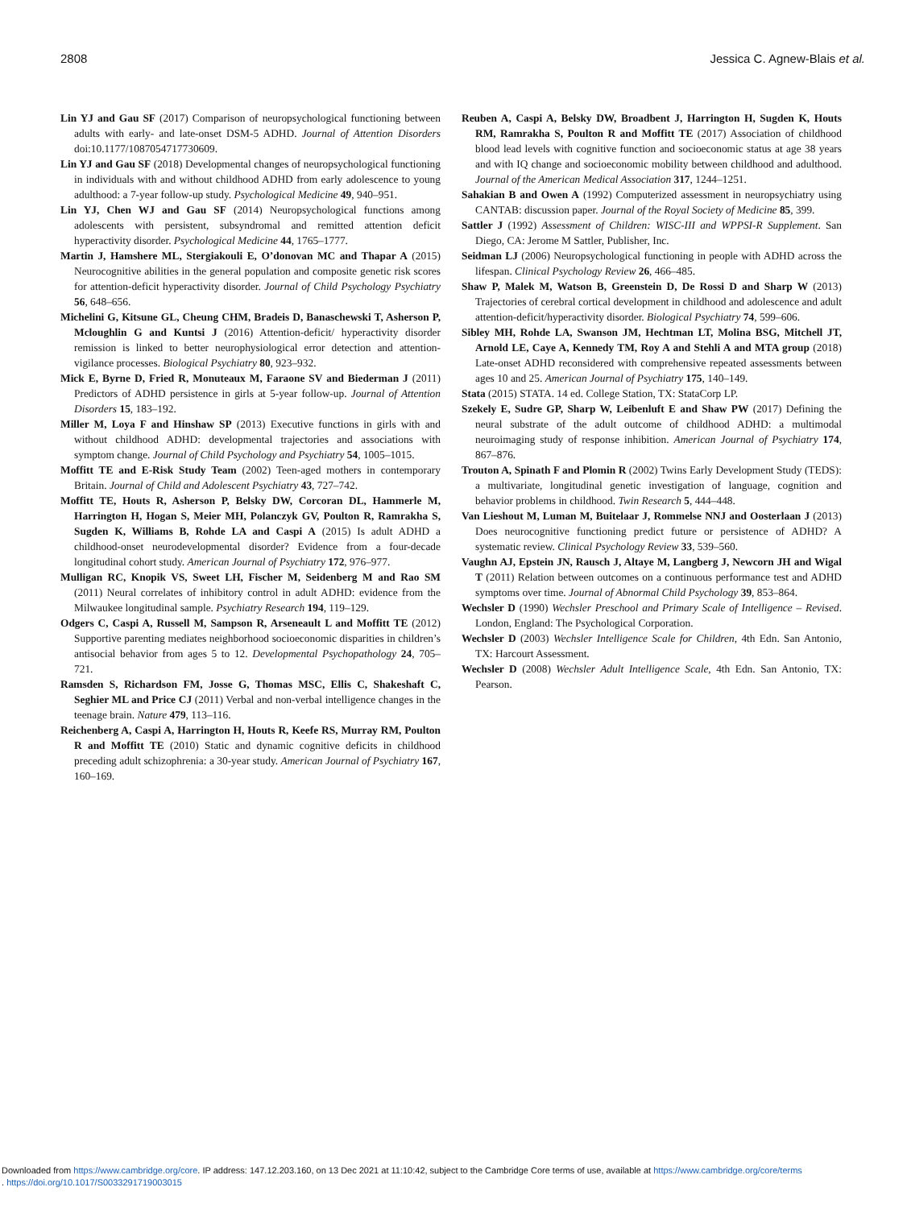2808 Jessica C. Agnew-Blais et al.
Lin YJ and Gau SF (2017) Comparison of neuropsychological functioning between adults with early- and late-onset DSM-5 ADHD. Journal of Attention Disorders doi:10.1177/1087054717730609.
Lin YJ and Gau SF (2018) Developmental changes of neuropsychological functioning in individuals with and without childhood ADHD from early adolescence to young adulthood: a 7-year follow-up study. Psychological Medicine 49, 940–951.
Lin YJ, Chen WJ and Gau SF (2014) Neuropsychological functions among adolescents with persistent, subsyndromal and remitted attention deficit hyperactivity disorder. Psychological Medicine 44, 1765–1777.
Martin J, Hamshere ML, Stergiakouli E, O’donovan MC and Thapar A (2015) Neurocognitive abilities in the general population and composite genetic risk scores for attention-deficit hyperactivity disorder. Journal of Child Psychology Psychiatry 56, 648–656.
Michelini G, Kitsune GL, Cheung CHM, Bradeis D, Banaschewski T, Asherson P, Mcloughlin G and Kuntsi J (2016) Attention-deficit/ hyperactivity disorder remission is linked to better neurophysiological error detection and attention-vigilance processes. Biological Psychiatry 80, 923–932.
Mick E, Byrne D, Fried R, Monuteaux M, Faraone SV and Biederman J (2011) Predictors of ADHD persistence in girls at 5-year follow-up. Journal of Attention Disorders 15, 183–192.
Miller M, Loya F and Hinshaw SP (2013) Executive functions in girls with and without childhood ADHD: developmental trajectories and associations with symptom change. Journal of Child Psychology and Psychiatry 54, 1005–1015.
Moffitt TE and E-Risk Study Team (2002) Teen-aged mothers in contemporary Britain. Journal of Child and Adolescent Psychiatry 43, 727–742.
Moffitt TE, Houts R, Asherson P, Belsky DW, Corcoran DL, Hammerle M, Harrington H, Hogan S, Meier MH, Polanczyk GV, Poulton R, Ramrakha S, Sugden K, Williams B, Rohde LA and Caspi A (2015) Is adult ADHD a childhood-onset neurodevelopmental disorder? Evidence from a four-decade longitudinal cohort study. American Journal of Psychiatry 172, 976–977.
Mulligan RC, Knopik VS, Sweet LH, Fischer M, Seidenberg M and Rao SM (2011) Neural correlates of inhibitory control in adult ADHD: evidence from the Milwaukee longitudinal sample. Psychiatry Research 194, 119–129.
Odgers C, Caspi A, Russell M, Sampson R, Arseneault L and Moffitt TE (2012) Supportive parenting mediates neighborhood socioeconomic disparities in children’s antisocial behavior from ages 5 to 12. Developmental Psychopathology 24, 705–721.
Ramsden S, Richardson FM, Josse G, Thomas MSC, Ellis C, Shakeshaft C, Seghier ML and Price CJ (2011) Verbal and non-verbal intelligence changes in the teenage brain. Nature 479, 113–116.
Reichenberg A, Caspi A, Harrington H, Houts R, Keefe RS, Murray RM, Poulton R and Moffitt TE (2010) Static and dynamic cognitive deficits in childhood preceding adult schizophrenia: a 30-year study. American Journal of Psychiatry 167, 160–169.
Reuben A, Caspi A, Belsky DW, Broadbent J, Harrington H, Sugden K, Houts RM, Ramrakha S, Poulton R and Moffitt TE (2017) Association of childhood blood lead levels with cognitive function and socioeconomic status at age 38 years and with IQ change and socioeconomic mobility between childhood and adulthood. Journal of the American Medical Association 317, 1244–1251.
Sahakian B and Owen A (1992) Computerized assessment in neuropsychiatry using CANTAB: discussion paper. Journal of the Royal Society of Medicine 85, 399.
Sattler J (1992) Assessment of Children: WISC-III and WPPSI-R Supplement. San Diego, CA: Jerome M Sattler, Publisher, Inc.
Seidman LJ (2006) Neuropsychological functioning in people with ADHD across the lifespan. Clinical Psychology Review 26, 466–485.
Shaw P, Malek M, Watson B, Greenstein D, De Rossi D and Sharp W (2013) Trajectories of cerebral cortical development in childhood and adolescence and adult attention-deficit/hyperactivity disorder. Biological Psychiatry 74, 599–606.
Sibley MH, Rohde LA, Swanson JM, Hechtman LT, Molina BSG, Mitchell JT, Arnold LE, Caye A, Kennedy TM, Roy A and Stehli A and MTA group (2018) Late-onset ADHD reconsidered with comprehensive repeated assessments between ages 10 and 25. American Journal of Psychiatry 175, 140–149.
Stata (2015) STATA. 14 ed. College Station, TX: StataCorp LP.
Szekely E, Sudre GP, Sharp W, Leibenluft E and Shaw PW (2017) Defining the neural substrate of the adult outcome of childhood ADHD: a multimodal neuroimaging study of response inhibition. American Journal of Psychiatry 174, 867–876.
Trouton A, Spinath F and Plomin R (2002) Twins Early Development Study (TEDS): a multivariate, longitudinal genetic investigation of language, cognition and behavior problems in childhood. Twin Research 5, 444–448.
Van Lieshout M, Luman M, Buitelaar J, Rommelse NNJ and Oosterlaan J (2013) Does neurocognitive functioning predict future or persistence of ADHD? A systematic review. Clinical Psychology Review 33, 539–560.
Vaughn AJ, Epstein JN, Rausch J, Altaye M, Langberg J, Newcorn JH and Wigal T (2011) Relation between outcomes on a continuous performance test and ADHD symptoms over time. Journal of Abnormal Child Psychology 39, 853–864.
Wechsler D (1990) Wechsler Preschool and Primary Scale of Intelligence – Revised. London, England: The Psychological Corporation.
Wechsler D (2003) Wechsler Intelligence Scale for Children, 4th Edn. San Antonio, TX: Harcourt Assessment.
Wechsler D (2008) Wechsler Adult Intelligence Scale, 4th Edn. San Antonio, TX: Pearson.
Downloaded from https://www.cambridge.org/core. IP address: 147.12.203.160, on 13 Dec 2021 at 11:10:42, subject to the Cambridge Core terms of use, available at https://www.cambridge.org/core/terms
. https://doi.org/10.1017/S0033291719003015